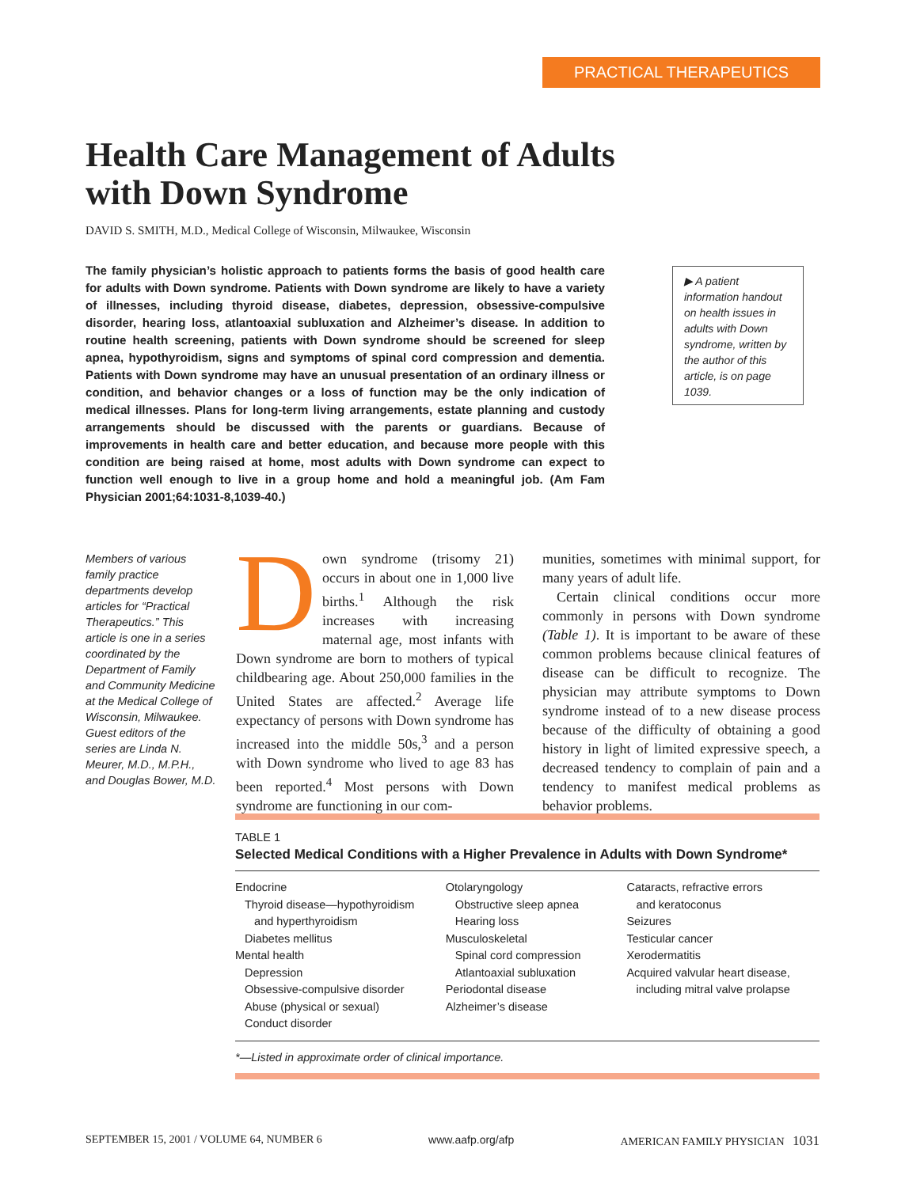PRACTICAL THERAPEUTICS
Health Care Management of Adults with Down Syndrome
DAVID S. SMITH, M.D., Medical College of Wisconsin, Milwaukee, Wisconsin
The family physician’s holistic approach to patients forms the basis of good health care for adults with Down syndrome. Patients with Down syndrome are likely to have a variety of illnesses, including thyroid disease, diabetes, depression, obsessive-compulsive disorder, hearing loss, atlantoaxial subluxation and Alzheimer’s disease. In addition to routine health screening, patients with Down syndrome should be screened for sleep apnea, hypothyroidism, signs and symptoms of spinal cord compression and dementia. Patients with Down syndrome may have an unusual presentation of an ordinary illness or condition, and behavior changes or a loss of function may be the only indication of medical illnesses. Plans for long-term living arrangements, estate planning and custody arrangements should be discussed with the parents or guardians. Because of improvements in health care and better education, and because more people with this condition are being raised at home, most adults with Down syndrome can expect to function well enough to live in a group home and hold a meaningful job. (Am Fam Physician 2001;64:1031-8,1039-40.)
▶ A patient information handout on health issues in adults with Down syndrome, written by the author of this article, is on page 1039.
Members of various family practice departments develop articles for “Practical Therapeutics.” This article is one in a series coordinated by the Department of Family and Community Medicine at the Medical College of Wisconsin, Milwaukee. Guest editors of the series are Linda N. Meurer, M.D., M.P.H., and Douglas Bower, M.D.
Down syndrome (trisomy 21) occurs in about one in 1,000 live births.<sup>1</sup> Although the risk increases with increasing maternal age, most infants with Down syndrome are born to mothers of typical childbearing age. About 250,000 families in the United States are affected.<sup>2</sup> Average life expectancy of persons with Down syndrome has increased into the middle 50s,<sup>3</sup> and a person with Down syndrome who lived to age 83 has been reported.<sup>4</sup> Most persons with Down syndrome are functioning in our com-
munities, sometimes with minimal support, for many years of adult life.
Certain clinical conditions occur more commonly in persons with Down syndrome (Table 1). It is important to be aware of these common problems because clinical features of disease can be difficult to recognize. The physician may attribute symptoms to Down syndrome instead of to a new disease process because of the difficulty of obtaining a good history in light of limited expressive speech, a decreased tendency to complain of pain and a tendency to manifest medical problems as behavior problems.
TABLE 1
Selected Medical Conditions with a Higher Prevalence in Adults with Down Syndrome*
| Endocrine Thyroid disease—hypothyroidism and hyperthyroidism Diabetes mellitus Mental health Depression Obsessive-compulsive disorder Abuse (physical or sexual) Conduct disorder | Otolaryngology Obstructive sleep apnea Hearing loss Musculoskeletal Spinal cord compression Atlantoaxial subluxation Periodontal disease Alzheimer’s disease | Cataracts, refractive errors and keratoconus Seizures Testicular cancer Xerodermatitis Acquired valvular heart disease, including mitral valve prolapse |
*—Listed in approximate order of clinical importance.
SEPTEMBER 15, 2001 / VOLUME 64, NUMBER 6 www.aafp.org/afp AMERICAN FAMILY PHYSICIAN 1031